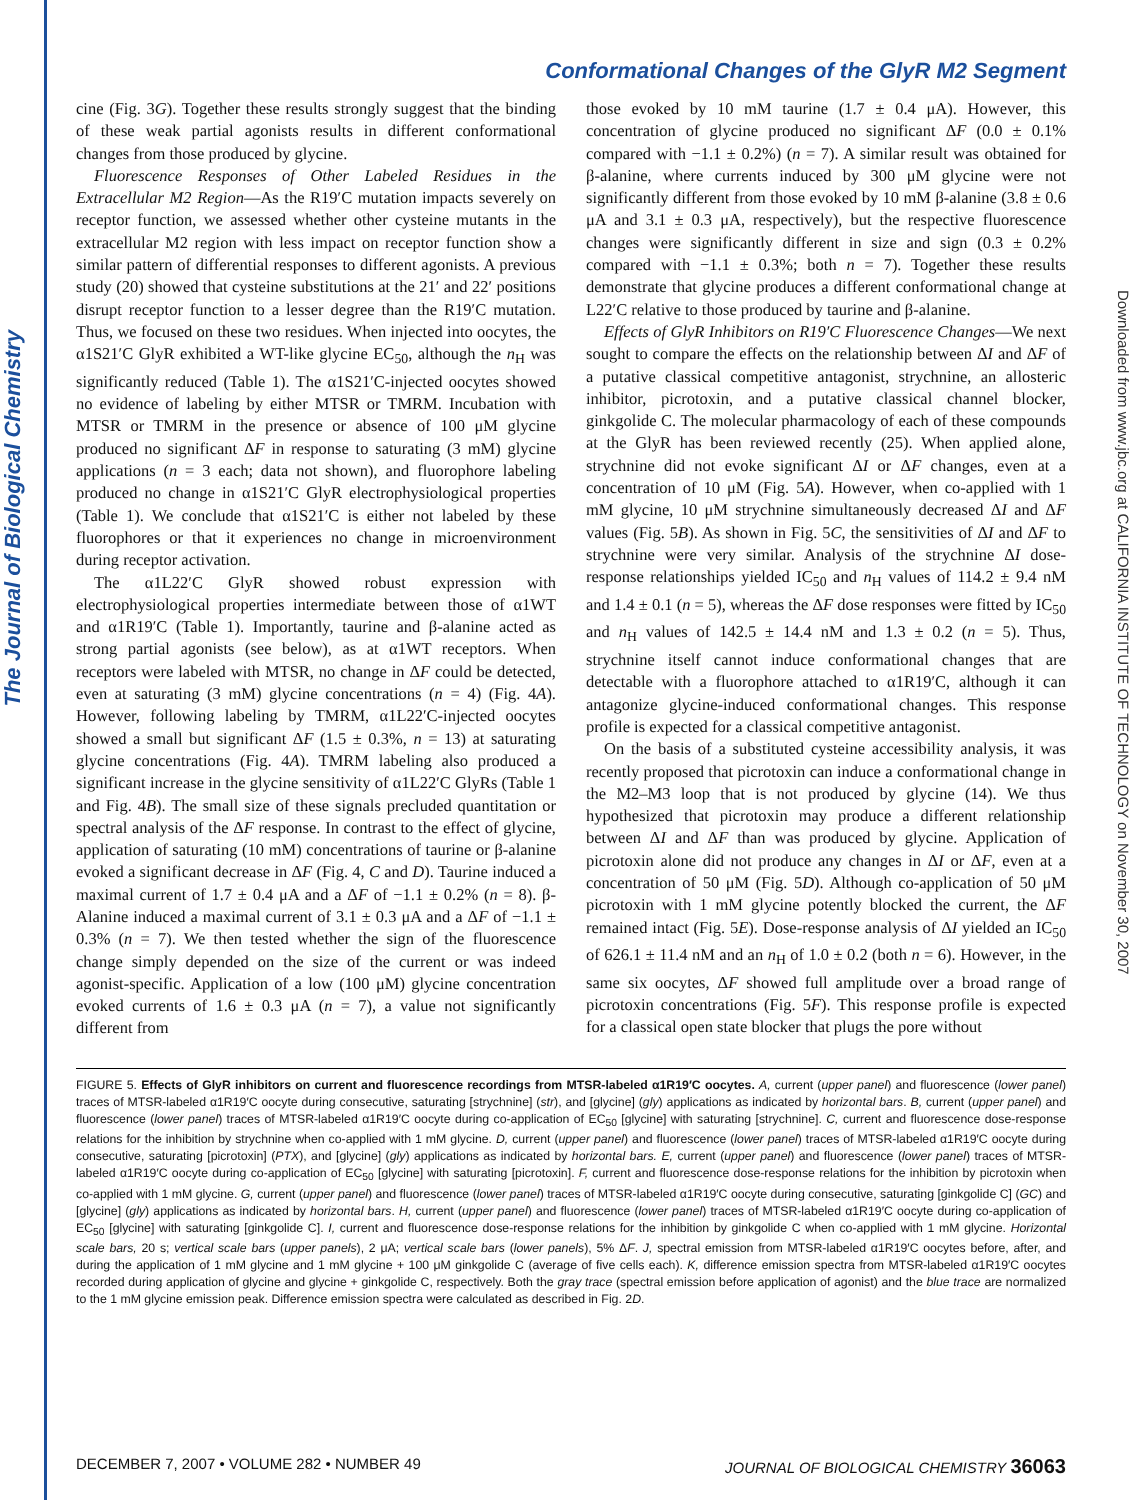The Journal of Biological Chemistry
Downloaded from www.jbc.org at CALIFORNIA INSTITUTE OF TECHNOLOGY on November 30, 2007
Conformational Changes of the GlyR M2 Segment
cine (Fig. 3G). Together these results strongly suggest that the binding of these weak partial agonists results in different conformational changes from those produced by glycine.
Fluorescence Responses of Other Labeled Residues in the Extracellular M2 Region—As the R19′C mutation impacts severely on receptor function, we assessed whether other cysteine mutants in the extracellular M2 region with less impact on receptor function show a similar pattern of differential responses to different agonists. A previous study (20) showed that cysteine substitutions at the 21′ and 22′ positions disrupt receptor function to a lesser degree than the R19′C mutation. Thus, we focused on these two residues. When injected into oocytes, the α1S21′C GlyR exhibited a WT-like glycine EC<sub>50</sub>, although the n<sub>H</sub> was significantly reduced (Table 1). The α1S21′C-injected oocytes showed no evidence of labeling by either MTSR or TMRM. Incubation with MTSR or TMRM in the presence or absence of 100 μM glycine produced no significant ΔF in response to saturating (3 mM) glycine applications (n = 3 each; data not shown), and fluorophore labeling produced no change in α1S21′C GlyR electrophysiological properties (Table 1). We conclude that α1S21′C is either not labeled by these fluorophores or that it experiences no change in microenvironment during receptor activation.
The α1L22′C GlyR showed robust expression with electrophysiological properties intermediate between those of α1WT and α1R19′C (Table 1). Importantly, taurine and β-alanine acted as strong partial agonists (see below), as at α1WT receptors. When receptors were labeled with MTSR, no change in ΔF could be detected, even at saturating (3 mM) glycine concentrations (n = 4) (Fig. 4A). However, following labeling by TMRM, α1L22′C-injected oocytes showed a small but significant ΔF (1.5 ± 0.3%, n = 13) at saturating glycine concentrations (Fig. 4A). TMRM labeling also produced a significant increase in the glycine sensitivity of α1L22′C GlyRs (Table 1 and Fig. 4B). The small size of these signals precluded quantitation or spectral analysis of the ΔF response. In contrast to the effect of glycine, application of saturating (10 mM) concentrations of taurine or β-alanine evoked a significant decrease in ΔF (Fig. 4, C and D). Taurine induced a maximal current of 1.7 ± 0.4 μA and a ΔF of −1.1 ± 0.2% (n = 8). β-Alanine induced a maximal current of 3.1 ± 0.3 μA and a ΔF of −1.1 ± 0.3% (n = 7). We then tested whether the sign of the fluorescence change simply depended on the size of the current or was indeed agonist-specific. Application of a low (100 μM) glycine concentration evoked currents of 1.6 ± 0.3 μA (n = 7), a value not significantly different from
those evoked by 10 mM taurine (1.7 ± 0.4 μA). However, this concentration of glycine produced no significant ΔF (0.0 ± 0.1% compared with −1.1 ± 0.2%) (n = 7). A similar result was obtained for β-alanine, where currents induced by 300 μM glycine were not significantly different from those evoked by 10 mM β-alanine (3.8 ± 0.6 μA and 3.1 ± 0.3 μA, respectively), but the respective fluorescence changes were significantly different in size and sign (0.3 ± 0.2% compared with −1.1 ± 0.3%; both n = 7). Together these results demonstrate that glycine produces a different conformational change at L22′C relative to those produced by taurine and β-alanine.
Effects of GlyR Inhibitors on R19′C Fluorescence Changes—We next sought to compare the effects on the relationship between ΔI and ΔF of a putative classical competitive antagonist, strychnine, an allosteric inhibitor, picrotoxin, and a putative classical channel blocker, ginkgolide C. The molecular pharmacology of each of these compounds at the GlyR has been reviewed recently (25). When applied alone, strychnine did not evoke significant ΔI or ΔF changes, even at a concentration of 10 μM (Fig. 5A). However, when co-applied with 1 mM glycine, 10 μM strychnine simultaneously decreased ΔI and ΔF values (Fig. 5B). As shown in Fig. 5C, the sensitivities of ΔI and ΔF to strychnine were very similar. Analysis of the strychnine ΔI dose-response relationships yielded IC<sub>50</sub> and n<sub>H</sub> values of 114.2 ± 9.4 nM and 1.4 ± 0.1 (n = 5), whereas the ΔF dose responses were fitted by IC<sub>50</sub> and n<sub>H</sub> values of 142.5 ± 14.4 nM and 1.3 ± 0.2 (n = 5). Thus, strychnine itself cannot induce conformational changes that are detectable with a fluorophore attached to α1R19′C, although it can antagonize glycine-induced conformational changes. This response profile is expected for a classical competitive antagonist.
On the basis of a substituted cysteine accessibility analysis, it was recently proposed that picrotoxin can induce a conformational change in the M2–M3 loop that is not produced by glycine (14). We thus hypothesized that picrotoxin may produce a different relationship between ΔI and ΔF than was produced by glycine. Application of picrotoxin alone did not produce any changes in ΔI or ΔF, even at a concentration of 50 μM (Fig. 5D). Although co-application of 50 μM picrotoxin with 1 mM glycine potently blocked the current, the ΔF remained intact (Fig. 5E). Dose-response analysis of ΔI yielded an IC<sub>50</sub> of 626.1 ± 11.4 nM and an n<sub>H</sub> of 1.0 ± 0.2 (both n = 6). However, in the same six oocytes, ΔF showed full amplitude over a broad range of picrotoxin concentrations (Fig. 5F). This response profile is expected for a classical open state blocker that plugs the pore without
FIGURE 5. Effects of GlyR inhibitors on current and fluorescence recordings from MTSR-labeled α1R19′C oocytes. A, current (upper panel) and fluorescence (lower panel) traces of MTSR-labeled α1R19′C oocyte during consecutive, saturating [strychnine] (str), and [glycine] (gly) applications as indicated by horizontal bars. B, current (upper panel) and fluorescence (lower panel) traces of MTSR-labeled α1R19′C oocyte during co-application of EC<sub>50</sub> [glycine] with saturating [strychnine]. C, current and fluorescence dose-response relations for the inhibition by strychnine when co-applied with 1 mM glycine. D, current (upper panel) and fluorescence (lower panel) traces of MTSR-labeled α1R19′C oocyte during consecutive, saturating [picrotoxin] (PTX), and [glycine] (gly) applications as indicated by horizontal bars. E, current (upper panel) and fluorescence (lower panel) traces of MTSR-labeled α1R19′C oocyte during co-application of EC<sub>50</sub> [glycine] with saturating [picrotoxin]. F, current and fluorescence dose-response relations for the inhibition by picrotoxin when co-applied with 1 mM glycine. G, current (upper panel) and fluorescence (lower panel) traces of MTSR-labeled α1R19′C oocyte during consecutive, saturating [ginkgolide C] (GC) and [glycine] (gly) applications as indicated by horizontal bars. H, current (upper panel) and fluorescence (lower panel) traces of MTSR-labeled α1R19′C oocyte during co-application of EC<sub>50</sub> [glycine] with saturating [ginkgolide C]. I, current and fluorescence dose-response relations for the inhibition by ginkgolide C when co-applied with 1 mM glycine. Horizontal scale bars, 20 s; vertical scale bars (upper panels), 2 μA; vertical scale bars (lower panels), 5% ΔF. J, spectral emission from MTSR-labeled α1R19′C oocytes before, after, and during the application of 1 mM glycine and 1 mM glycine + 100 μM ginkgolide C (average of five cells each). K, difference emission spectra from MTSR-labeled α1R19′C oocytes recorded during application of glycine and glycine + ginkgolide C, respectively. Both the gray trace (spectral emission before application of agonist) and the blue trace are normalized to the 1 mM glycine emission peak. Difference emission spectra were calculated as described in Fig. 2D.
DECEMBER 7, 2007 • VOLUME 282 • NUMBER 49 JOURNAL OF BIOLOGICAL CHEMISTRY 36063